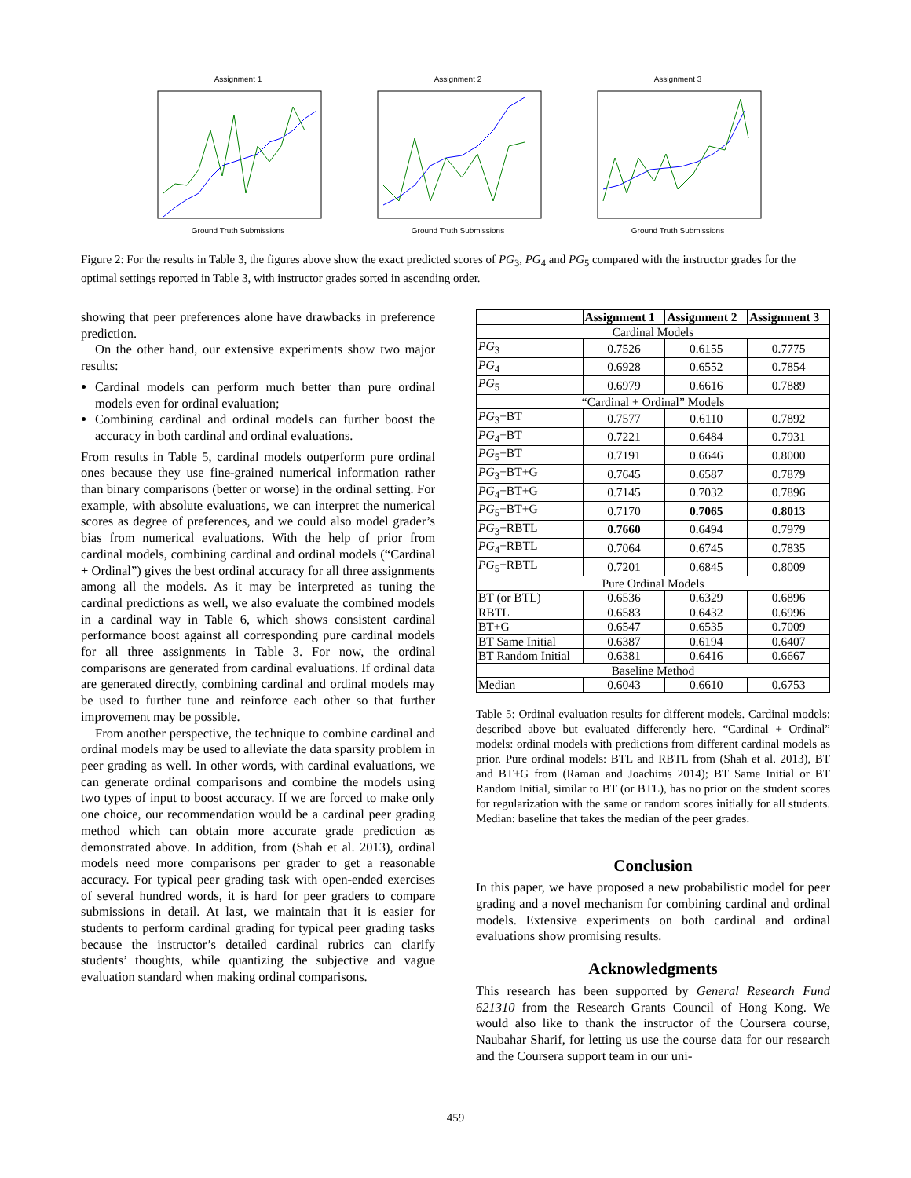Assignment 1Ground Truth Submissions Assignment 2Ground Truth Submissions Assignment 3Ground Truth Submissions
Figure 2: For the results in Table 3, the figures above show the exact predicted scores of PG<sub>3</sub>, PG<sub>4</sub> and PG<sub>5</sub> compared with the instructor grades for the optimal settings reported in Table 3, with instructor grades sorted in ascending order.
showing that peer preferences alone have drawbacks in preference prediction.
On the other hand, our extensive experiments show two major results:
Cardinal models can perform much better than pure ordinal models even for ordinal evaluation;
Combining cardinal and ordinal models can further boost the accuracy in both cardinal and ordinal evaluations.
From results in Table 5, cardinal models outperform pure ordinal ones because they use fine-grained numerical information rather than binary comparisons (better or worse) in the ordinal setting. For example, with absolute evaluations, we can interpret the numerical scores as degree of preferences, and we could also model grader’s bias from numerical evaluations. With the help of prior from cardinal models, combining cardinal and ordinal models (“Cardinal + Ordinal”) gives the best ordinal accuracy for all three assignments among all the models. As it may be interpreted as tuning the cardinal predictions as well, we also evaluate the combined models in a cardinal way in Table 6, which shows consistent cardinal performance boost against all corresponding pure cardinal models for all three assignments in Table 3. For now, the ordinal comparisons are generated from cardinal evaluations. If ordinal data are generated directly, combining cardinal and ordinal models may be used to further tune and reinforce each other so that further improvement may be possible.
From another perspective, the technique to combine cardinal and ordinal models may be used to alleviate the data sparsity problem in peer grading as well. In other words, with cardinal evaluations, we can generate ordinal comparisons and combine the models using two types of input to boost accuracy. If we are forced to make only one choice, our recommendation would be a cardinal peer grading method which can obtain more accurate grade prediction as demonstrated above. In addition, from (Shah et al. 2013), ordinal models need more comparisons per grader to get a reasonable accuracy. For typical peer grading task with open-ended exercises of several hundred words, it is hard for peer graders to compare submissions in detail. At last, we maintain that it is easier for students to perform cardinal grading for typical peer grading tasks because the instructor’s detailed cardinal rubrics can clarify students’ thoughts, while quantizing the subjective and vague evaluation standard when making ordinal comparisons.
| | Assignment 1 | Assignment 2 | Assignment 3 |
| --- | --- | --- | --- |
| Cardinal Models | | | |
| PG<sub>3</sub> | 0.7526 | 0.6155 | 0.7775 |
| PG<sub>4</sub> | 0.6928 | 0.6552 | 0.7854 |
| PG<sub>5</sub> | 0.6979 | 0.6616 | 0.7889 |
| “Cardinal + Ordinal” Models | | | |
| PG<sub>3</sub>+BT | 0.7577 | 0.6110 | 0.7892 |
| PG<sub>4</sub>+BT | 0.7221 | 0.6484 | 0.7931 |
| PG<sub>5</sub>+BT | 0.7191 | 0.6646 | 0.8000 |
| PG<sub>3</sub>+BT+G | 0.7645 | 0.6587 | 0.7879 |
| PG<sub>4</sub>+BT+G | 0.7145 | 0.7032 | 0.7896 |
| PG<sub>5</sub>+BT+G | 0.7170 | 0.7065 | 0.8013 |
| PG<sub>3</sub>+RBTL | 0.7660 | 0.6494 | 0.7979 |
| PG<sub>4</sub>+RBTL | 0.7064 | 0.6745 | 0.7835 |
| PG<sub>5</sub>+RBTL | 0.7201 | 0.6845 | 0.8009 |
| Pure Ordinal Models | | | |
| BT (or BTL) | 0.6536 | 0.6329 | 0.6896 |
| RBTL | 0.6583 | 0.6432 | 0.6996 |
| BT+G | 0.6547 | 0.6535 | 0.7009 |
| BT Same Initial | 0.6387 | 0.6194 | 0.6407 |
| BT Random Initial | 0.6381 | 0.6416 | 0.6667 |
| Baseline Method | | | |
| Median | 0.6043 | 0.6610 | 0.6753 |
Table 5: Ordinal evaluation results for different models. Cardinal models: described above but evaluated differently here. “Cardinal + Ordinal” models: ordinal models with predictions from different cardinal models as prior. Pure ordinal models: BTL and RBTL from (Shah et al. 2013), BT and BT+G from (Raman and Joachims 2014); BT Same Initial or BT Random Initial, similar to BT (or BTL), has no prior on the student scores for regularization with the same or random scores initially for all students. Median: baseline that takes the median of the peer grades.
Conclusion
In this paper, we have proposed a new probabilistic model for peer grading and a novel mechanism for combining cardinal and ordinal models. Extensive experiments on both cardinal and ordinal evaluations show promising results.
Acknowledgments
This research has been supported by General Research Fund 621310 from the Research Grants Council of Hong Kong. We would also like to thank the instructor of the Coursera course, Naubahar Sharif, for letting us use the course data for our research and the Coursera support team in our uni-
459